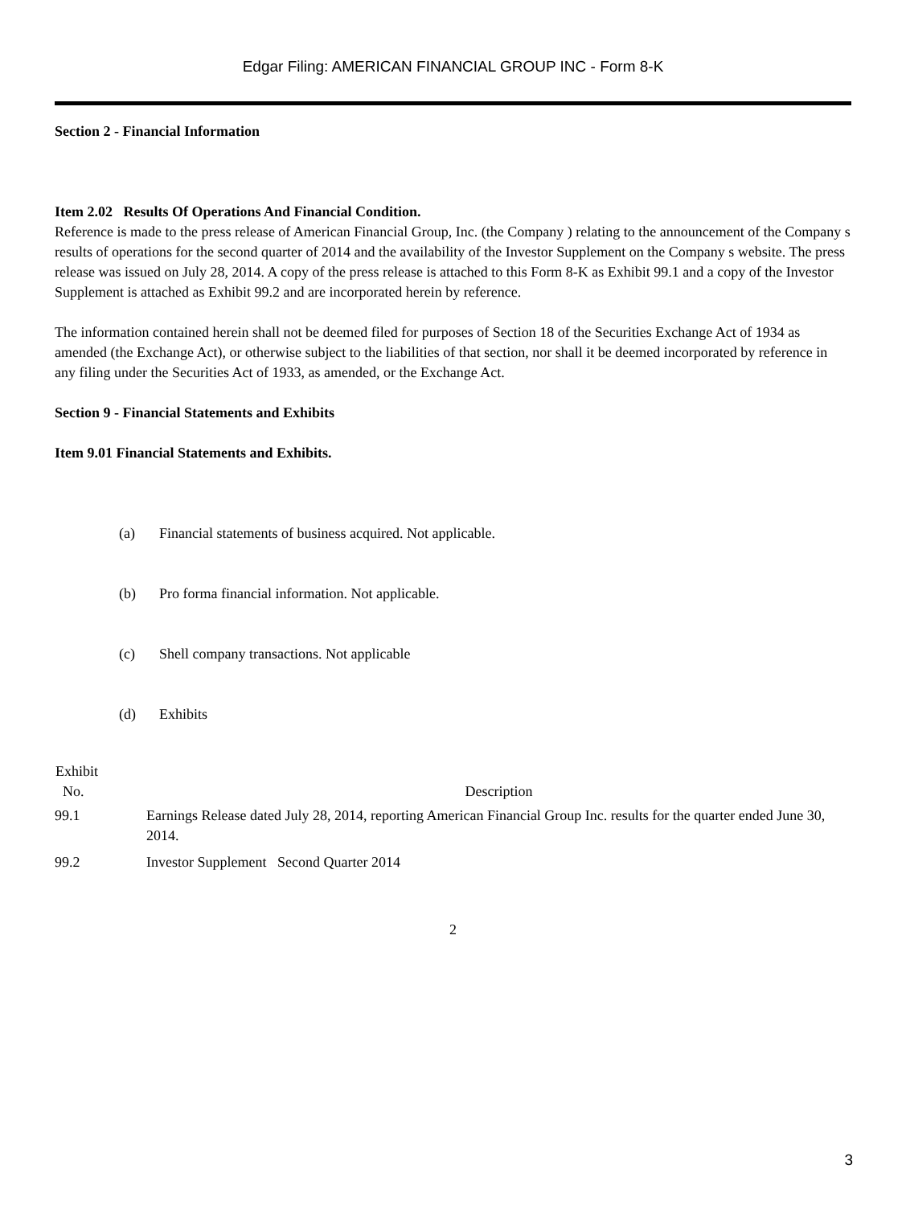Edgar Filing: AMERICAN FINANCIAL GROUP INC - Form 8-K
Section 2 - Financial Information
Item 2.02 Results Of Operations And Financial Condition.
Reference is made to the press release of American Financial Group, Inc. (the Company ) relating to the announcement of the Company s results of operations for the second quarter of 2014 and the availability of the Investor Supplement on the Company s website. The press release was issued on July 28, 2014. A copy of the press release is attached to this Form 8-K as Exhibit 99.1 and a copy of the Investor Supplement is attached as Exhibit 99.2 and are incorporated herein by reference.
The information contained herein shall not be deemed filed for purposes of Section 18 of the Securities Exchange Act of 1934 as amended (the Exchange Act), or otherwise subject to the liabilities of that section, nor shall it be deemed incorporated by reference in any filing under the Securities Act of 1933, as amended, or the Exchange Act.
Section 9 - Financial Statements and Exhibits
Item 9.01 Financial Statements and Exhibits.
(a) Financial statements of business acquired. Not applicable.
(b) Pro forma financial information. Not applicable.
(c) Shell company transactions. Not applicable
(d) Exhibits
| Exhibit No. | Description |
| --- | --- |
| 99.1 | Earnings Release dated July 28, 2014, reporting American Financial Group Inc. results for the quarter ended June 30, 2014. |
| 99.2 | Investor Supplement Second Quarter 2014 |
2
3